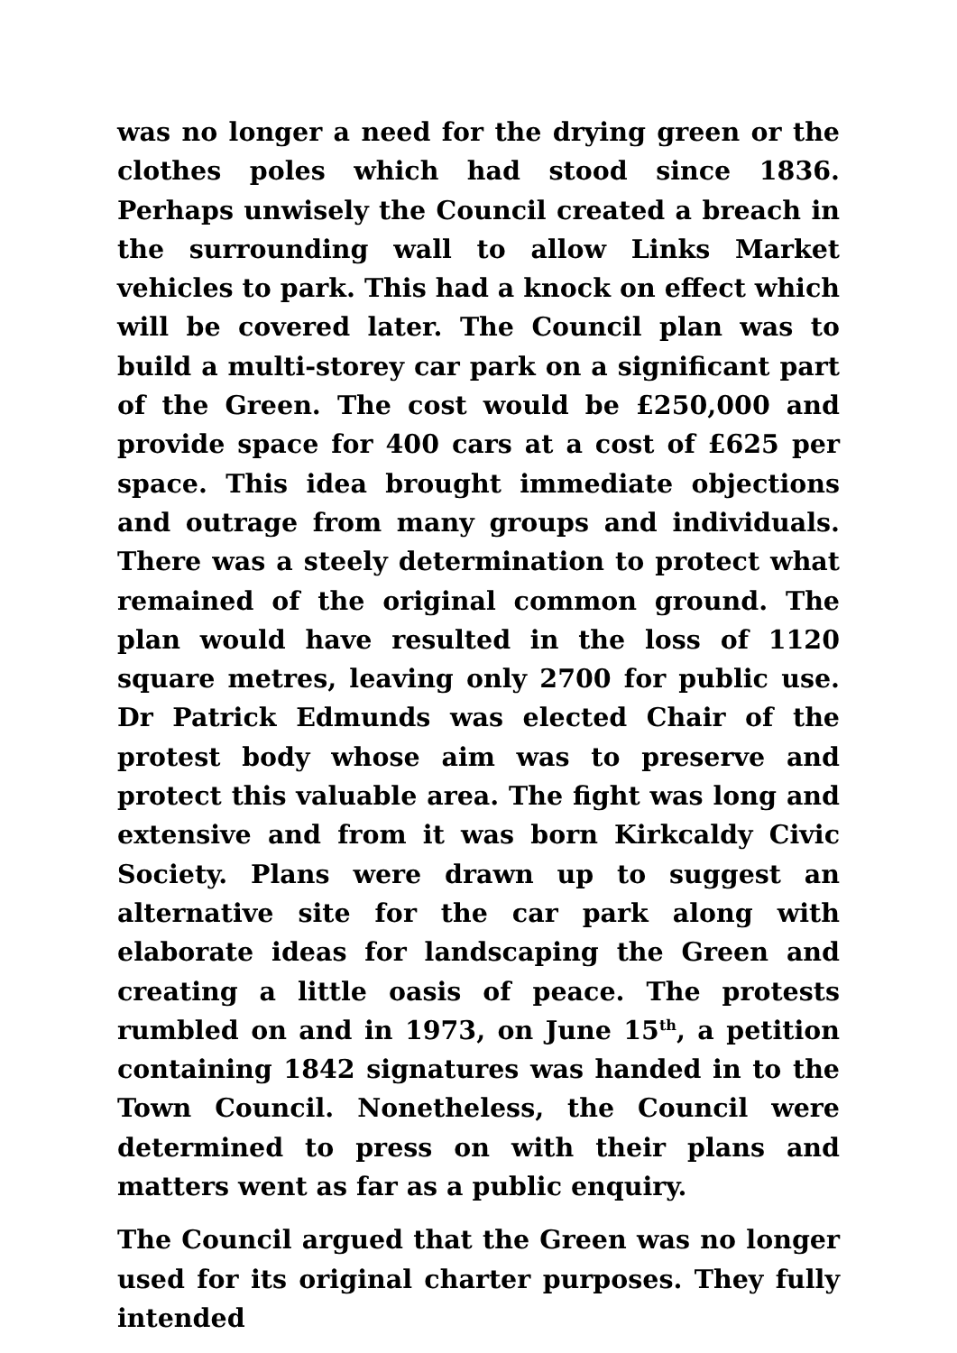was no longer a need for the drying green or the clothes poles which had stood since 1836. Perhaps unwisely the Council created a breach in the surrounding wall to allow Links Market vehicles to park. This had a knock on effect which will be covered later. The Council plan was to build a multi-storey car park on a significant part of the Green. The cost would be £250,000 and provide space for 400 cars at a cost of £625 per space. This idea brought immediate objections and outrage from many groups and individuals. There was a steely determination to protect what remained of the original common ground. The plan would have resulted in the loss of 1120 square metres, leaving only 2700 for public use. Dr Patrick Edmunds was elected Chair of the protest body whose aim was to preserve and protect this valuable area. The fight was long and extensive and from it was born Kirkcaldy Civic Society. Plans were drawn up to suggest an alternative site for the car park along with elaborate ideas for landscaping the Green and creating a little oasis of peace. The protests rumbled on and in 1973, on June 15<sup>th</sup>, a petition containing 1842 signatures was handed in to the Town Council. Nonetheless, the Council were determined to press on with their plans and matters went as far as a public enquiry.
The Council argued that the Green was no longer used for its original charter purposes. They fully intended